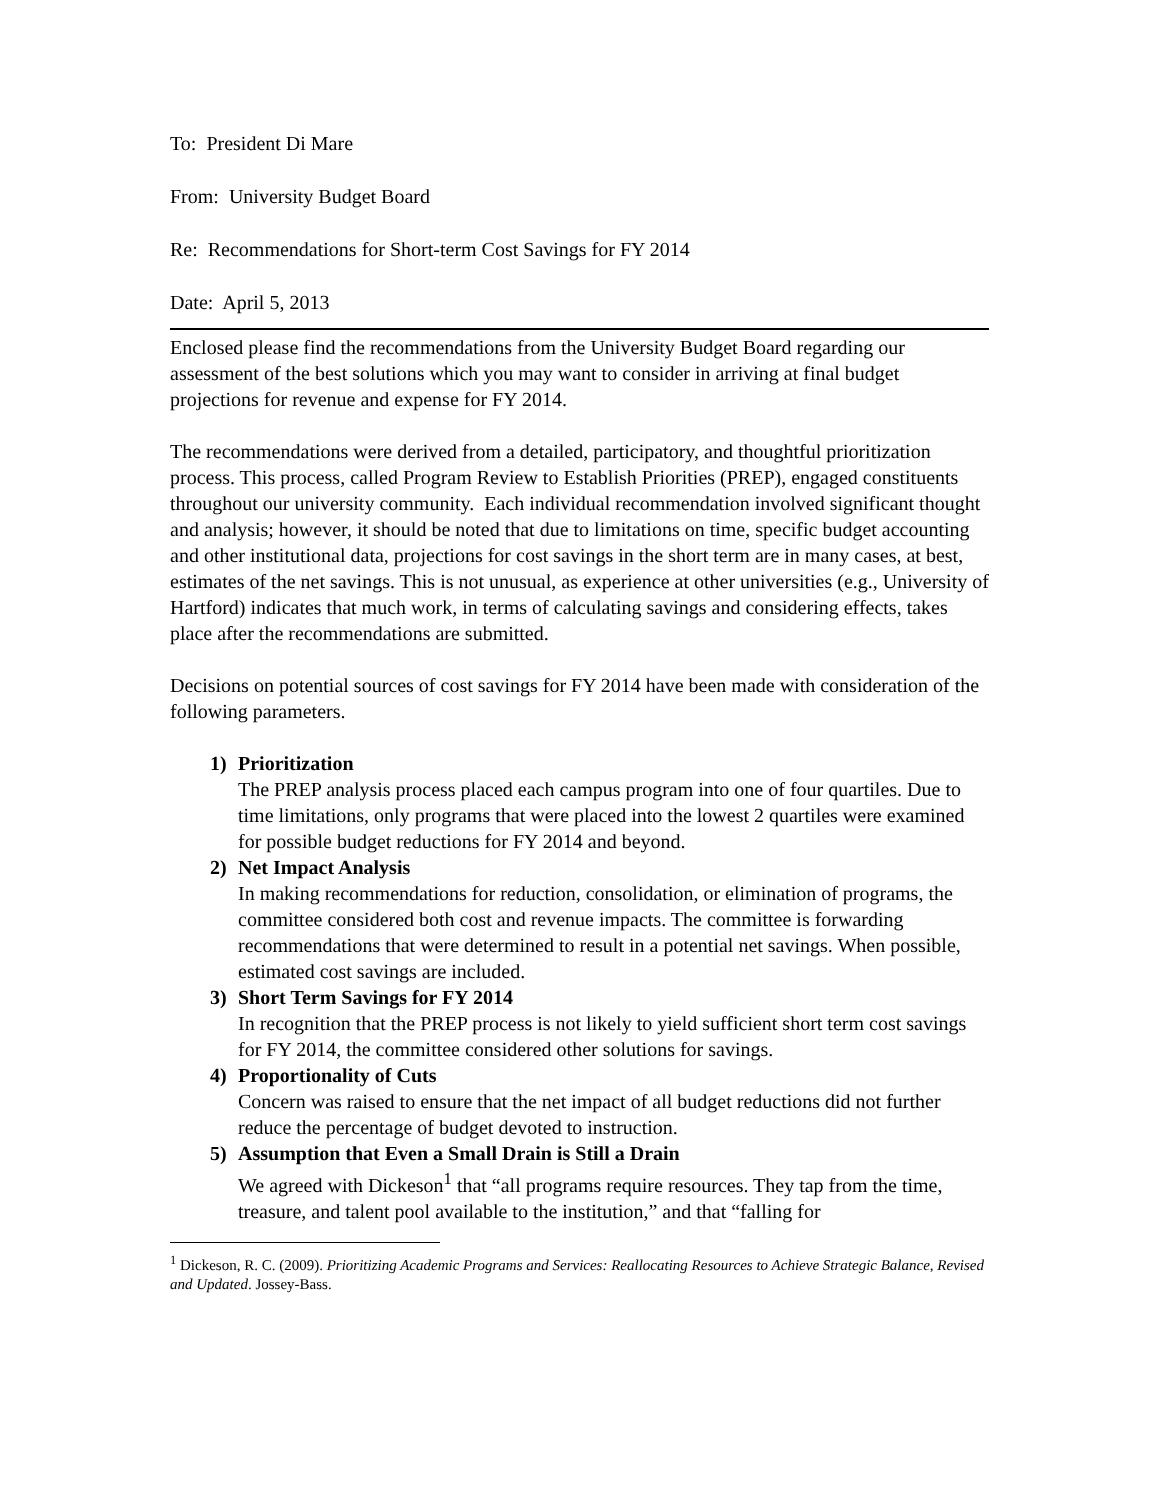To: President Di Mare
From: University Budget Board
Re: Recommendations for Short-term Cost Savings for FY 2014
Date: April 5, 2013
Enclosed please find the recommendations from the University Budget Board regarding our assessment of the best solutions which you may want to consider in arriving at final budget projections for revenue and expense for FY 2014.
The recommendations were derived from a detailed, participatory, and thoughtful prioritization process. This process, called Program Review to Establish Priorities (PREP), engaged constituents throughout our university community. Each individual recommendation involved significant thought and analysis; however, it should be noted that due to limitations on time, specific budget accounting and other institutional data, projections for cost savings in the short term are in many cases, at best, estimates of the net savings. This is not unusual, as experience at other universities (e.g., University of Hartford) indicates that much work, in terms of calculating savings and considering effects, takes place after the recommendations are submitted.
Decisions on potential sources of cost savings for FY 2014 have been made with consideration of the following parameters.
1) Prioritization
The PREP analysis process placed each campus program into one of four quartiles. Due to time limitations, only programs that were placed into the lowest 2 quartiles were examined for possible budget reductions for FY 2014 and beyond.
2) Net Impact Analysis
In making recommendations for reduction, consolidation, or elimination of programs, the committee considered both cost and revenue impacts. The committee is forwarding recommendations that were determined to result in a potential net savings. When possible, estimated cost savings are included.
3) Short Term Savings for FY 2014
In recognition that the PREP process is not likely to yield sufficient short term cost savings for FY 2014, the committee considered other solutions for savings.
4) Proportionality of Cuts
Concern was raised to ensure that the net impact of all budget reductions did not further reduce the percentage of budget devoted to instruction.
5) Assumption that Even a Small Drain is Still a Drain
We agreed with Dickeson<sup>1</sup> that “all programs require resources. They tap from the time, treasure, and talent pool available to the institution,” and that “falling for
<sup>1</sup> Dickeson, R. C. (2009). Prioritizing Academic Programs and Services: Reallocating Resources to Achieve Strategic Balance, Revised and Updated. Jossey-Bass.